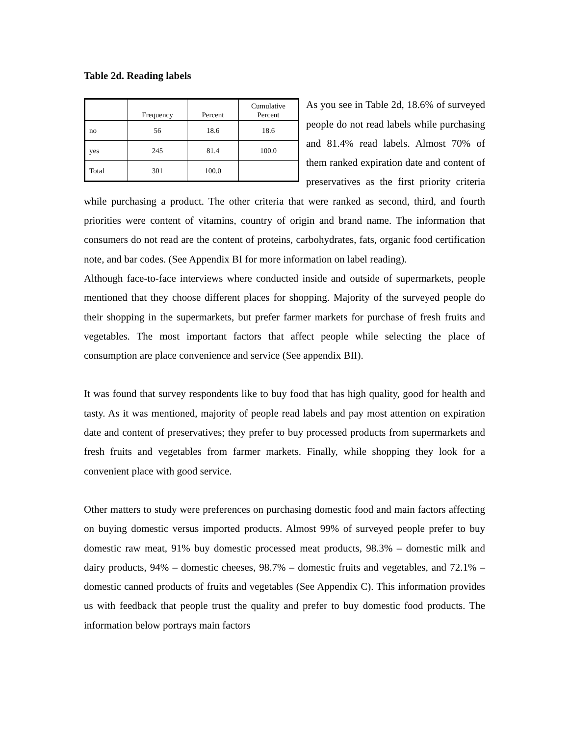Table 2d. Reading labels
| | Frequency | Percent | Cumulative Percent |
| --- | --- | --- | --- |
| no | 56 | 18.6 | 18.6 |
| yes | 245 | 81.4 | 100.0 |
| Total | 301 | 100.0 | |
As you see in Table 2d, 18.6% of surveyed people do not read labels while purchasing and 81.4% read labels. Almost 70% of them ranked expiration date and content of preservatives as the first priority criteria while purchasing a product. The other criteria that were ranked as second, third, and fourth priorities were content of vitamins, country of origin and brand name. The information that consumers do not read are the content of proteins, carbohydrates, fats, organic food certification note, and bar codes. (See Appendix BI for more information on label reading).
Although face-to-face interviews where conducted inside and outside of supermarkets, people mentioned that they choose different places for shopping. Majority of the surveyed people do their shopping in the supermarkets, but prefer farmer markets for purchase of fresh fruits and vegetables. The most important factors that affect people while selecting the place of consumption are place convenience and service (See appendix BII).
It was found that survey respondents like to buy food that has high quality, good for health and tasty. As it was mentioned, majority of people read labels and pay most attention on expiration date and content of preservatives; they prefer to buy processed products from supermarkets and fresh fruits and vegetables from farmer markets. Finally, while shopping they look for a convenient place with good service.
Other matters to study were preferences on purchasing domestic food and main factors affecting on buying domestic versus imported products. Almost 99% of surveyed people prefer to buy domestic raw meat, 91% buy domestic processed meat products, 98.3% – domestic milk and dairy products, 94% – domestic cheeses, 98.7% – domestic fruits and vegetables, and 72.1% – domestic canned products of fruits and vegetables (See Appendix C). This information provides us with feedback that people trust the quality and prefer to buy domestic food products. The information below portrays main factors